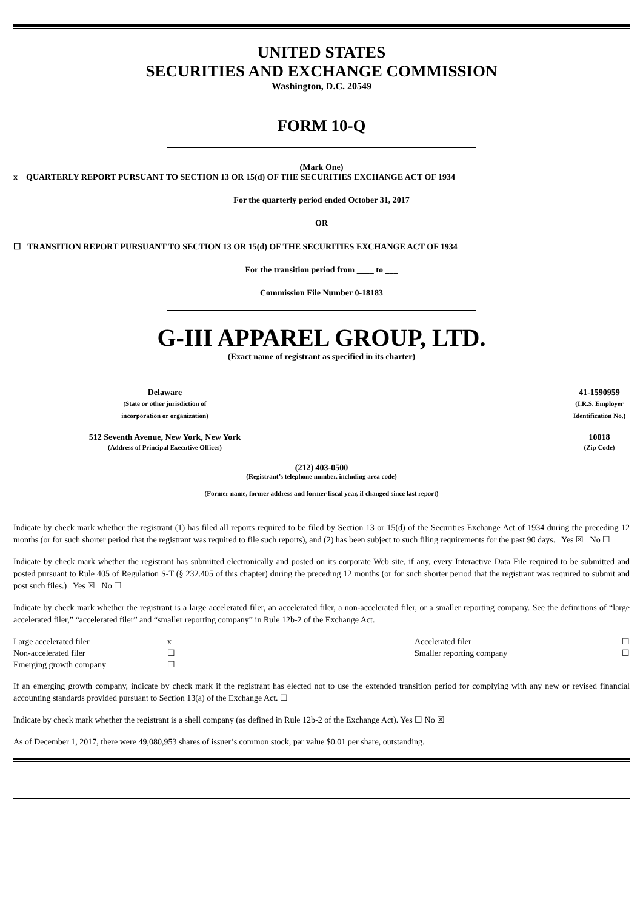UNITED STATES
SECURITIES AND EXCHANGE COMMISSION
Washington, D.C. 20549
FORM 10-Q
(Mark One)
x QUARTERLY REPORT PURSUANT TO SECTION 13 OR 15(d) OF THE SECURITIES EXCHANGE ACT OF 1934
For the quarterly period ended October 31, 2017
OR
☐ TRANSITION REPORT PURSUANT TO SECTION 13 OR 15(d) OF THE SECURITIES EXCHANGE ACT OF 1934
For the transition period from ____ to ___
Commission File Number 0-18183
G-III APPAREL GROUP, LTD.
(Exact name of registrant as specified in its charter)
| Delaware (State or other jurisdiction of incorporation or organization) | | 41-1590959 (I.R.S. Employer Identification No.) |
| 512 Seventh Avenue, New York, New York (Address of Principal Executive Offices) | | 10018 (Zip Code) |
(212) 403-0500
(Registrant’s telephone number, including area code)
(Former name, former address and former fiscal year, if changed since last report)
Indicate by check mark whether the registrant (1) has filed all reports required to be filed by Section 13 or 15(d) of the Securities Exchange Act of 1934 during the preceding 12 months (or for such shorter period that the registrant was required to file such reports), and (2) has been subject to such filing requirements for the past 90 days. Yes ☒ No ☐
Indicate by check mark whether the registrant has submitted electronically and posted on its corporate Web site, if any, every Interactive Data File required to be submitted and posted pursuant to Rule 405 of Regulation S-T (§ 232.405 of this chapter) during the preceding 12 months (or for such shorter period that the registrant was required to submit and post such files.) Yes ☒ No ☐
Indicate by check mark whether the registrant is a large accelerated filer, an accelerated filer, a non-accelerated filer, or a smaller reporting company. See the definitions of “large accelerated filer,” “accelerated filer” and “smaller reporting company” in Rule 12b-2 of the Exchange Act.
| Large accelerated filer | x | Accelerated filer | ☐ |
| Non-accelerated filer | ☐ | Smaller reporting company | ☐ |
| Emerging growth company | ☐ | | |
If an emerging growth company, indicate by check mark if the registrant has elected not to use the extended transition period for complying with any new or revised financial accounting standards provided pursuant to Section 13(a) of the Exchange Act. ☐
Indicate by check mark whether the registrant is a shell company (as defined in Rule 12b-2 of the Exchange Act). Yes ☐ No ☒
As of December 1, 2017, there were 49,080,953 shares of issuer’s common stock, par value $0.01 per share, outstanding.